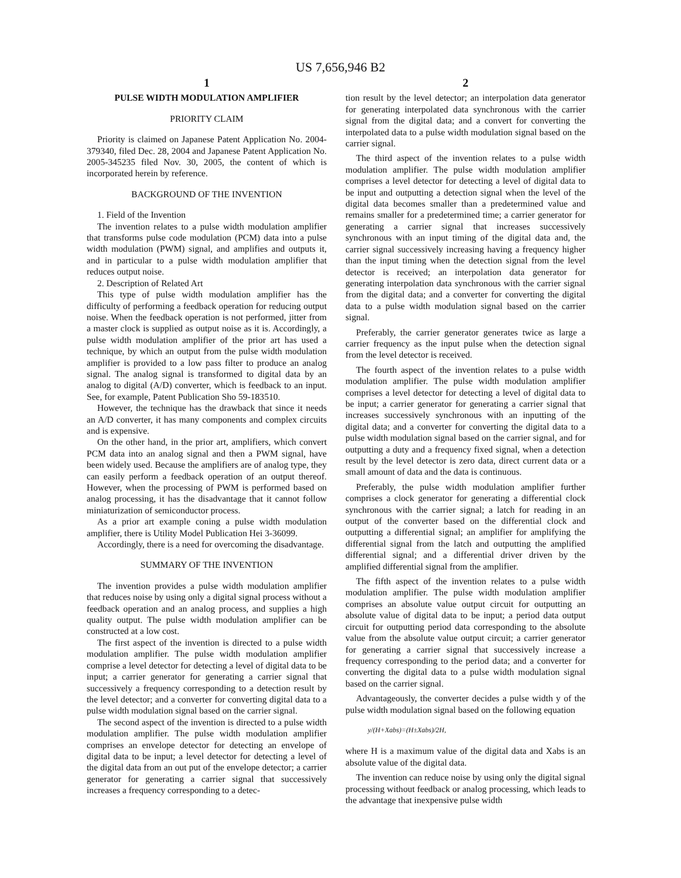US 7,656,946 B2
1
PULSE WIDTH MODULATION AMPLIFIER
PRIORITY CLAIM
Priority is claimed on Japanese Patent Application No. 2004-379340, filed Dec. 28, 2004 and Japanese Patent Application No. 2005-345235 filed Nov. 30, 2005, the content of which is incorporated herein by reference.
BACKGROUND OF THE INVENTION
1. Field of the Invention
The invention relates to a pulse width modulation amplifier that transforms pulse code modulation (PCM) data into a pulse width modulation (PWM) signal, and amplifies and outputs it, and in particular to a pulse width modulation amplifier that reduces output noise.
2. Description of Related Art
This type of pulse width modulation amplifier has the difficulty of performing a feedback operation for reducing output noise. When the feedback operation is not performed, jitter from a master clock is supplied as output noise as it is. Accordingly, a pulse width modulation amplifier of the prior art has used a technique, by which an output from the pulse width modulation amplifier is provided to a low pass filter to produce an analog signal. The analog signal is transformed to digital data by an analog to digital (A/D) converter, which is feedback to an input. See, for example, Patent Publication Sho 59-183510.
However, the technique has the drawback that since it needs an A/D converter, it has many components and complex circuits and is expensive.
On the other hand, in the prior art, amplifiers, which convert PCM data into an analog signal and then a PWM signal, have been widely used. Because the amplifiers are of analog type, they can easily perform a feedback operation of an output thereof. However, when the processing of PWM is performed based on analog processing, it has the disadvantage that it cannot follow miniaturization of semiconductor process.
As a prior art example coning a pulse width modulation amplifier, there is Utility Model Publication Hei 3-36099.
Accordingly, there is a need for overcoming the disadvantage.
SUMMARY OF THE INVENTION
The invention provides a pulse width modulation amplifier that reduces noise by using only a digital signal process without a feedback operation and an analog process, and supplies a high quality output. The pulse width modulation amplifier can be constructed at a low cost.
The first aspect of the invention is directed to a pulse width modulation amplifier. The pulse width modulation amplifier comprise a level detector for detecting a level of digital data to be input; a carrier generator for generating a carrier signal that successively a frequency corresponding to a detection result by the level detector; and a converter for converting digital data to a pulse width modulation signal based on the carrier signal.
The second aspect of the invention is directed to a pulse width modulation amplifier. The pulse width modulation amplifier comprises an envelope detector for detecting an envelope of digital data to be input; a level detector for detecting a level of the digital data from an out put of the envelope detector; a carrier generator for generating a carrier signal that successively increases a frequency corresponding to a detec-
2
tion result by the level detector; an interpolation data generator for generating interpolated data synchronous with the carrier signal from the digital data; and a convert for converting the interpolated data to a pulse width modulation signal based on the carrier signal.
The third aspect of the invention relates to a pulse width modulation amplifier. The pulse width modulation amplifier comprises a level detector for detecting a level of digital data to be input and outputting a detection signal when the level of the digital data becomes smaller than a predetermined value and remains smaller for a predetermined time; a carrier generator for generating a carrier signal that increases successively synchronous with an input timing of the digital data and, the carrier signal successively increasing having a frequency higher than the input timing when the detection signal from the level detector is received; an interpolation data generator for generating interpolation data synchronous with the carrier signal from the digital data; and a converter for converting the digital data to a pulse width modulation signal based on the carrier signal.
Preferably, the carrier generator generates twice as large a carrier frequency as the input pulse when the detection signal from the level detector is received.
The fourth aspect of the invention relates to a pulse width modulation amplifier. The pulse width modulation amplifier comprises a level detector for detecting a level of digital data to be input; a carrier generator for generating a carrier signal that increases successively synchronous with an inputting of the digital data; and a converter for converting the digital data to a pulse width modulation signal based on the carrier signal, and for outputting a duty and a frequency fixed signal, when a detection result by the level detector is zero data, direct current data or a small amount of data and the data is continuous.
Preferably, the pulse width modulation amplifier further comprises a clock generator for generating a differential clock synchronous with the carrier signal; a latch for reading in an output of the converter based on the differential clock and outputting a differential signal; an amplifier for amplifying the differential signal from the latch and outputting the amplified differential signal; and a differential driver driven by the amplified differential signal from the amplifier.
The fifth aspect of the invention relates to a pulse width modulation amplifier. The pulse width modulation amplifier comprises an absolute value output circuit for outputting an absolute value of digital data to be input; a period data output circuit for outputting period data corresponding to the absolute value from the absolute value output circuit; a carrier generator for generating a carrier signal that successively increase a frequency corresponding to the period data; and a converter for converting the digital data to a pulse width modulation signal based on the carrier signal.
Advantageously, the converter decides a pulse width y of the pulse width modulation signal based on the following equation
y/(H+Xabs)=(H±Xabs)/2H,
where H is a maximum value of the digital data and Xabs is an absolute value of the digital data.
The invention can reduce noise by using only the digital signal processing without feedback or analog processing, which leads to the advantage that inexpensive pulse width